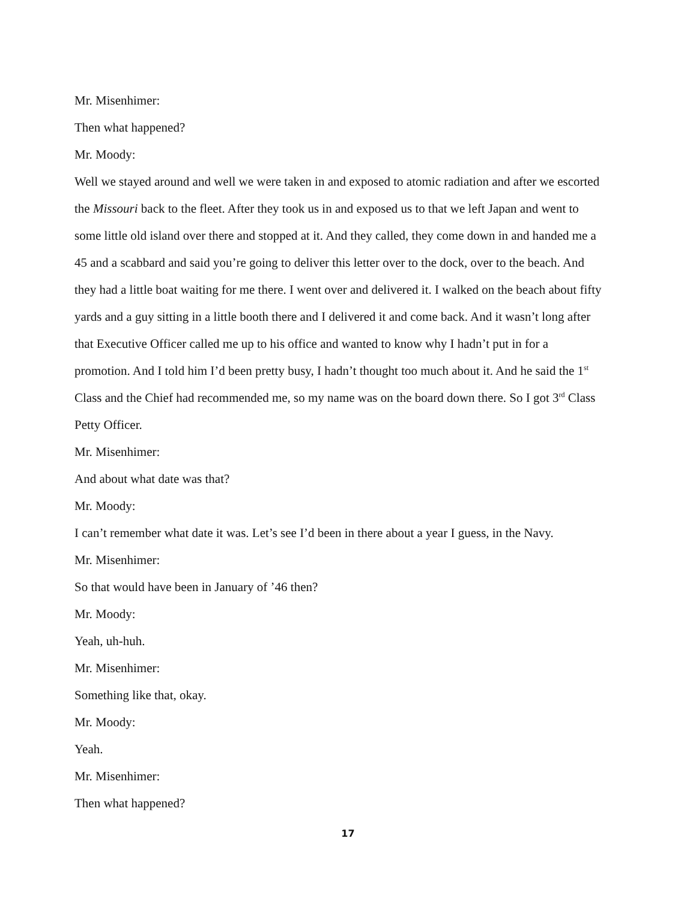Mr. Misenhimer:
Then what happened?
Mr. Moody:
Well we stayed around and well we were taken in and exposed to atomic radiation and after we escorted the Missouri back to the fleet. After they took us in and exposed us to that we left Japan and went to some little old island over there and stopped at it. And they called, they come down in and handed me a 45 and a scabbard and said you’re going to deliver this letter over to the dock, over to the beach. And they had a little boat waiting for me there. I went over and delivered it. I walked on the beach about fifty yards and a guy sitting in a little booth there and I delivered it and come back. And it wasn’t long after that Executive Officer called me up to his office and wanted to know why I hadn’t put in for a promotion. And I told him I’d been pretty busy, I hadn’t thought too much about it. And he said the 1<sup>st</sup> Class and the Chief had recommended me, so my name was on the board down there. So I got 3<sup>rd</sup> Class Petty Officer.
Mr. Misenhimer:
And about what date was that?
Mr. Moody:
I can’t remember what date it was. Let’s see I’d been in there about a year I guess, in the Navy.
Mr. Misenhimer:
So that would have been in January of ’46 then?
Mr. Moody:
Yeah, uh-huh.
Mr. Misenhimer:
Something like that, okay.
Mr. Moody:
Yeah.
Mr. Misenhimer:
Then what happened?
17